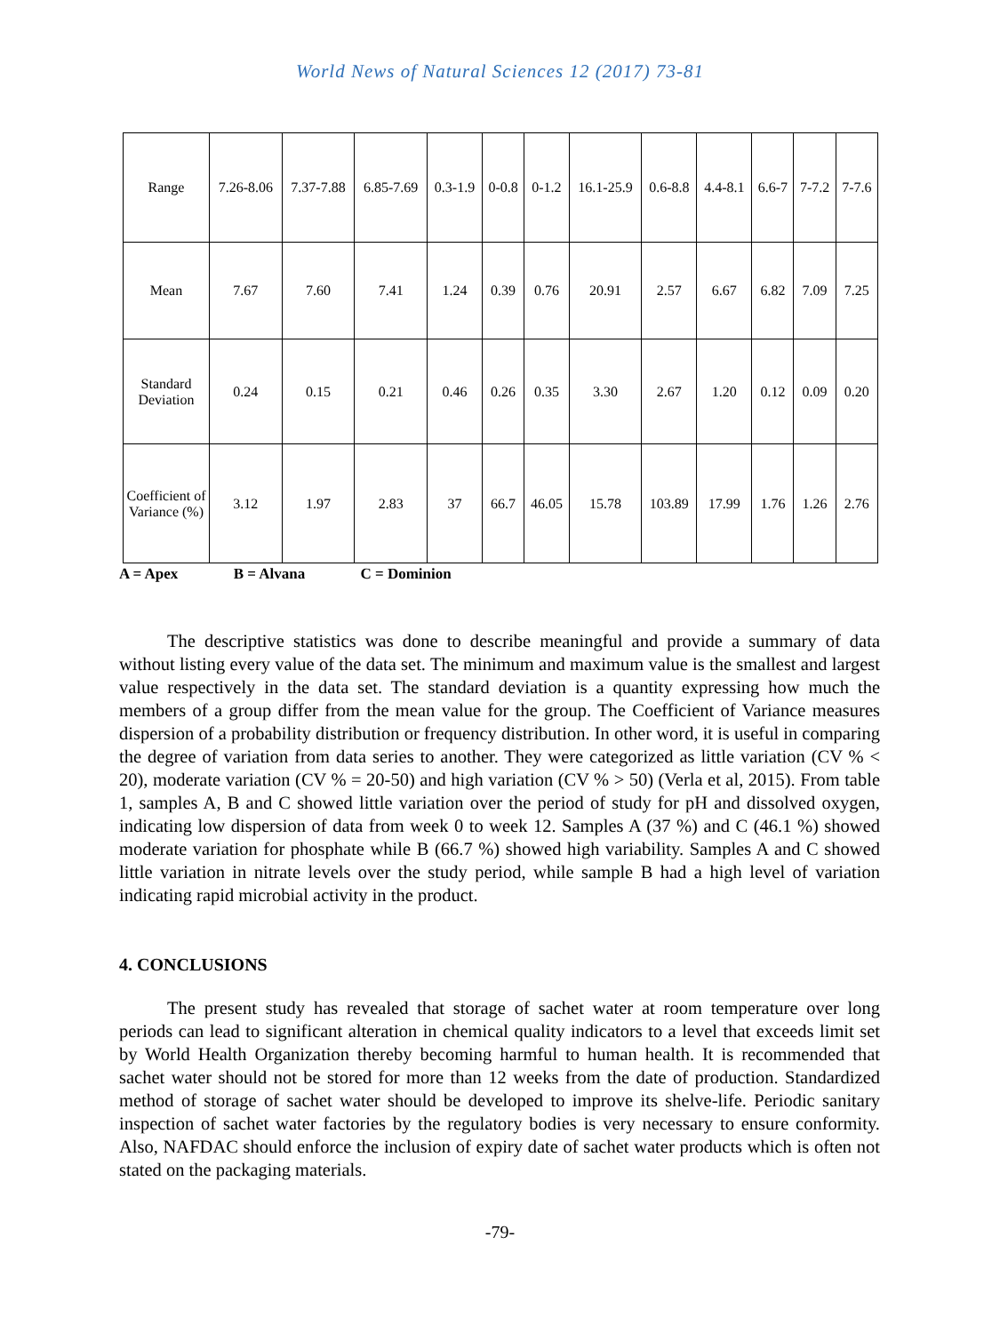World News of Natural Sciences 12 (2017) 73-81
| Range | 7.26-8.06 | 7.37-7.88 | 6.85-7.69 | 0.3-1.9 | 0-0.8 | 0-1.2 | 16.1-25.9 | 0.6-8.8 | 4.4-8.1 | 6.6-7 | 7-7.2 | 7-7.6 |
| Mean | 7.67 | 7.60 | 7.41 | 1.24 | 0.39 | 0.76 | 20.91 | 2.57 | 6.67 | 6.82 | 7.09 | 7.25 |
| Standard Deviation | 0.24 | 0.15 | 0.21 | 0.46 | 0.26 | 0.35 | 3.30 | 2.67 | 1.20 | 0.12 | 0.09 | 0.20 |
| Coefficient of Variance (%) | 3.12 | 1.97 | 2.83 | 37 | 66.7 | 46.05 | 15.78 | 103.89 | 17.99 | 1.76 | 1.26 | 2.76 |
A = Apex B = Alvana C = Dominion
The descriptive statistics was done to describe meaningful and provide a summary of data without listing every value of the data set. The minimum and maximum value is the smallest and largest value respectively in the data set. The standard deviation is a quantity expressing how much the members of a group differ from the mean value for the group. The Coefficient of Variance measures dispersion of a probability distribution or frequency distribution. In other word, it is useful in comparing the degree of variation from data series to another. They were categorized as little variation (CV % < 20), moderate variation (CV % = 20-50) and high variation (CV % > 50) (Verla et al, 2015). From table 1, samples A, B and C showed little variation over the period of study for pH and dissolved oxygen, indicating low dispersion of data from week 0 to week 12. Samples A (37 %) and C (46.1 %) showed moderate variation for phosphate while B (66.7 %) showed high variability. Samples A and C showed little variation in nitrate levels over the study period, while sample B had a high level of variation indicating rapid microbial activity in the product.
4. CONCLUSIONS
The present study has revealed that storage of sachet water at room temperature over long periods can lead to significant alteration in chemical quality indicators to a level that exceeds limit set by World Health Organization thereby becoming harmful to human health. It is recommended that sachet water should not be stored for more than 12 weeks from the date of production. Standardized method of storage of sachet water should be developed to improve its shelve-life. Periodic sanitary inspection of sachet water factories by the regulatory bodies is very necessary to ensure conformity. Also, NAFDAC should enforce the inclusion of expiry date of sachet water products which is often not stated on the packaging materials.
-79-